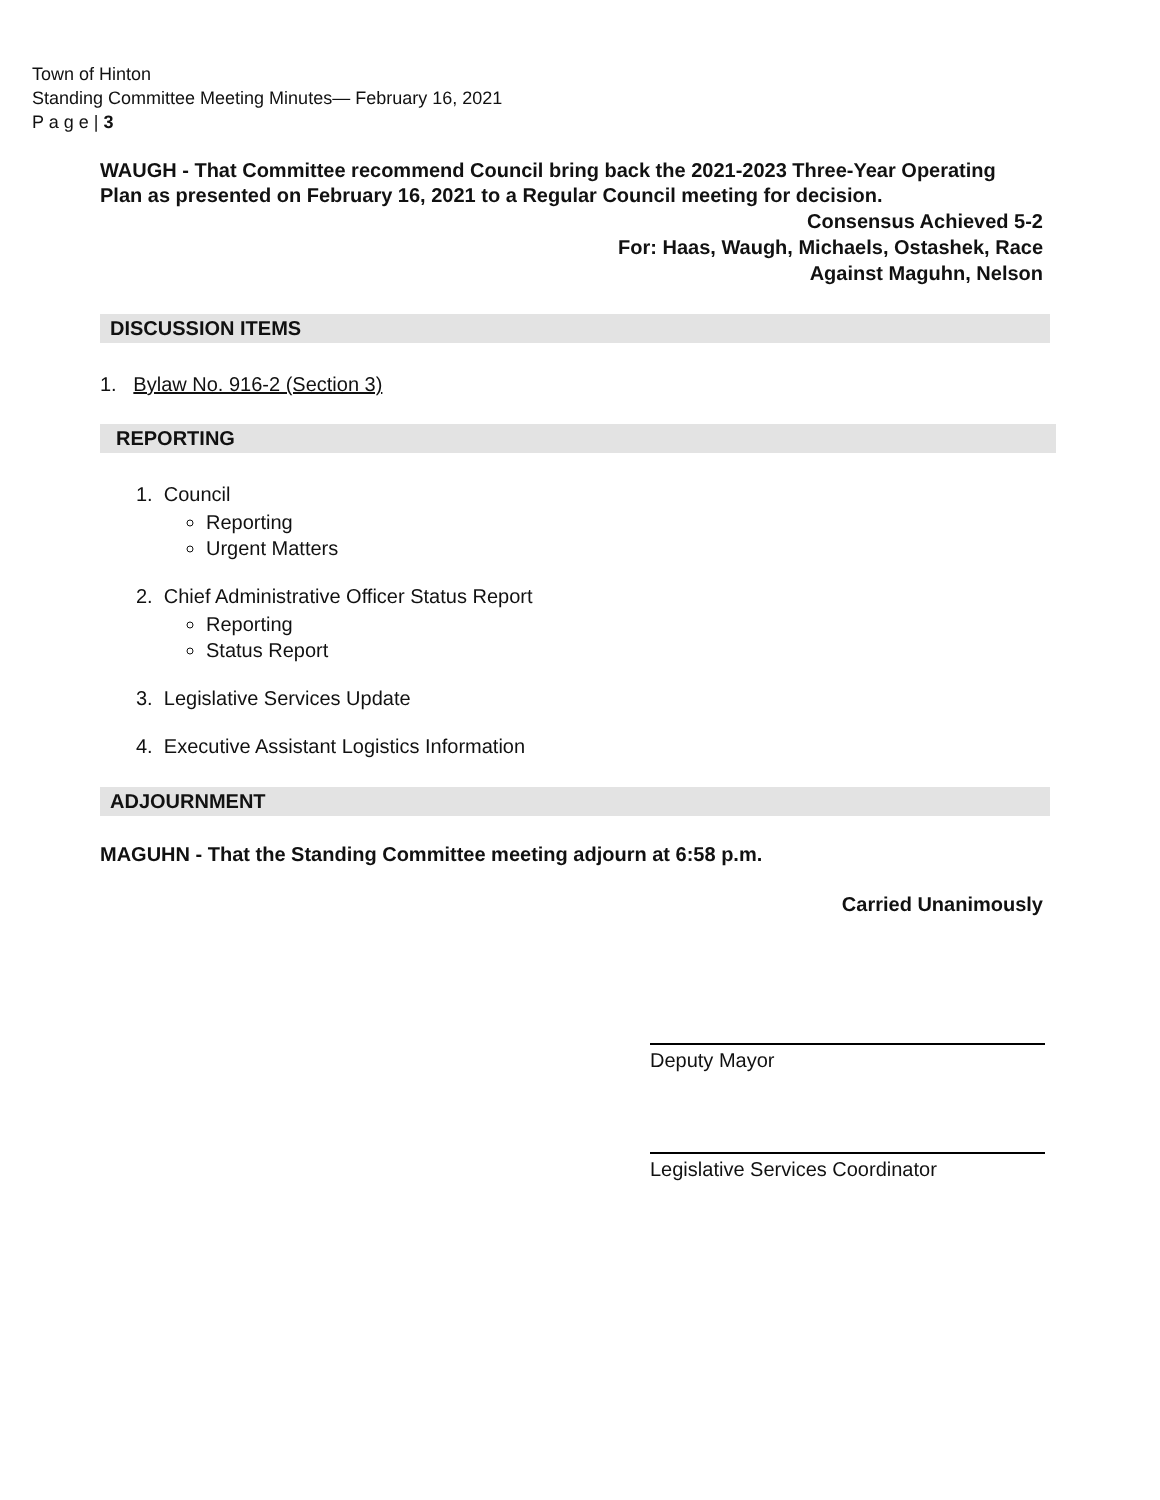Town of Hinton
Standing Committee Meeting Minutes— February 16, 2021
P a g e | 3
WAUGH - That Committee recommend Council bring back the 2021-2023 Three-Year Operating Plan as presented on February 16, 2021 to a Regular Council meeting for decision.
Consensus Achieved 5-2
For: Haas, Waugh, Michaels, Ostashek, Race
Against Maguhn, Nelson
DISCUSSION ITEMS
1. Bylaw No. 916-2 (Section 3)
REPORTING
1. Council
Reporting
Urgent Matters
2. Chief Administrative Officer Status Report
Reporting
Status Report
3. Legislative Services Update
4. Executive Assistant Logistics Information
ADJOURNMENT
MAGUHN - That the Standing Committee meeting adjourn at 6:58 p.m.
Carried Unanimously
Deputy Mayor
Legislative Services Coordinator